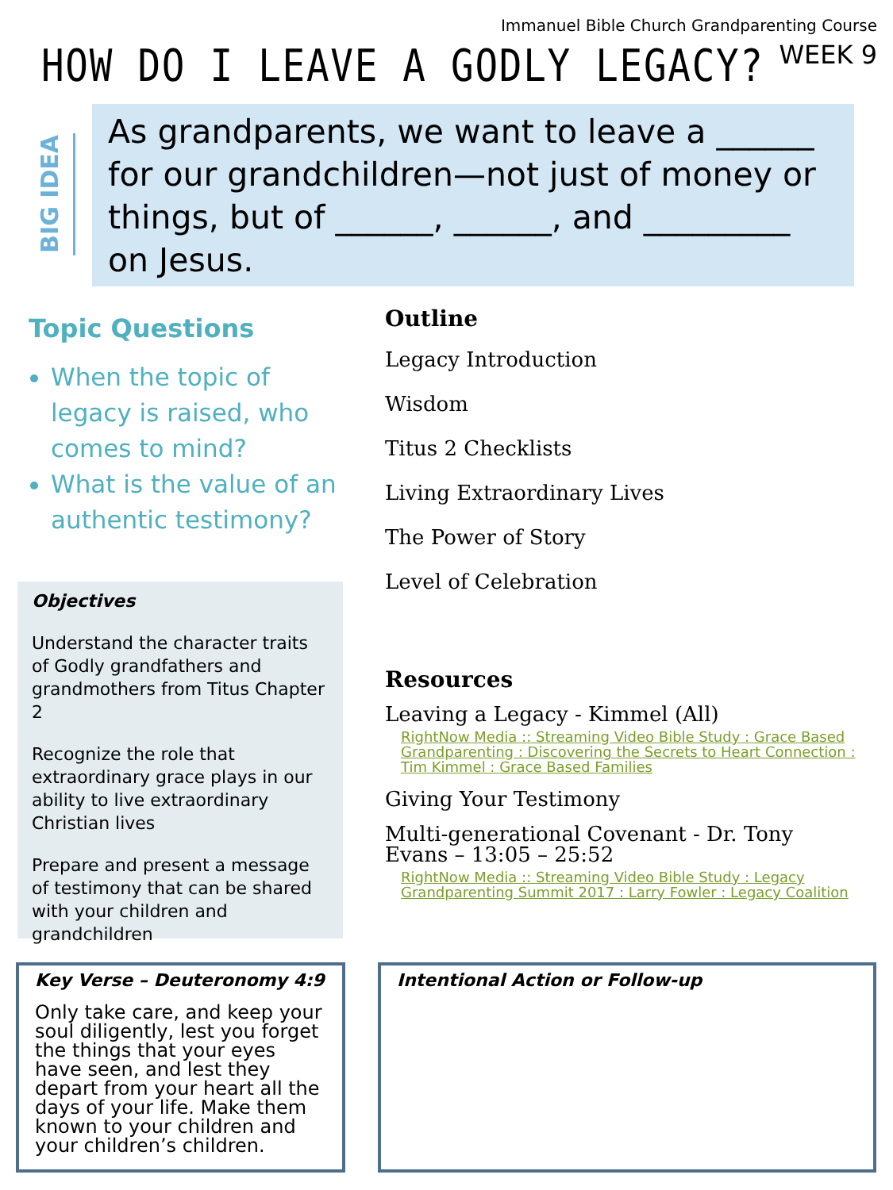Immanuel Bible Church Grandparenting Course
WEEK 9
HOW DO I LEAVE A GODLY LEGACY?
BIG IDEA
As grandparents, we want to leave a ______ for our grandchildren—not just of money or things, but of ______, ______, and _________ on Jesus.
Topic Questions
When the topic of legacy is raised, who comes to mind?
What is the value of an authentic testimony?
Objectives
Understand the character traits of Godly grandfathers and grandmothers from Titus Chapter 2
Recognize the role that extraordinary grace plays in our ability to live extraordinary Christian lives
Prepare and present a message of testimony that can be shared with your children and grandchildren
Outline
Legacy Introduction
Wisdom
Titus 2 Checklists
Living Extraordinary Lives
The Power of Story
Level of Celebration
Resources
Leaving a Legacy - Kimmel (All)
RightNow Media :: Streaming Video Bible Study : Grace Based Grandparenting : Discovering the Secrets to Heart Connection : Tim Kimmel : Grace Based Families
Giving Your Testimony
Multi-generational Covenant - Dr. Tony Evans – 13:05 – 25:52
RightNow Media :: Streaming Video Bible Study : Legacy Grandparenting Summit 2017 : Larry Fowler : Legacy Coalition
Key Verse – Deuteronomy 4:9
Only take care, and keep your soul diligently, lest you forget the things that your eyes have seen, and lest they depart from your heart all the days of your life. Make them known to your children and your children’s children.
Intentional Action or Follow-up